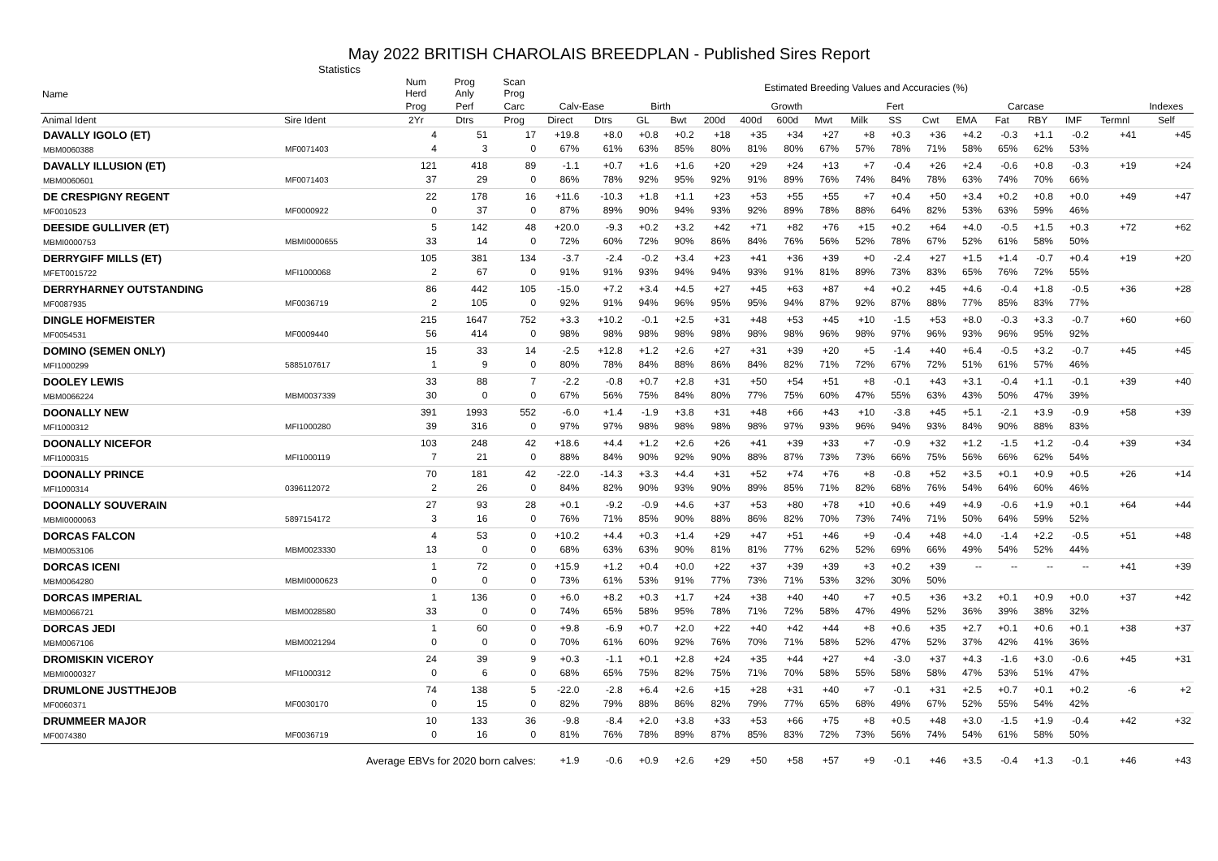May 2022 BRITISH CHAROLAIS BREEDPLAN - Published Sires Report
Statistics
| Name | | Num Herd | Prog Anly | Scan Prog | Estimated Breeding Values and Accuracies (%) | | | | | | | | | | | | | | | | |
| --- | --- | --- | --- | --- | --- | --- | --- | --- | --- | --- | --- | --- | --- | --- | --- | --- | --- | --- | --- | --- | --- |
| | | Prog | Perf | Carc | Calv-Ease | | Birth | | Growth | | | | | Fert | Carcase | | | | | | Indexes |
| Animal Ident | Sire Ident | 2Yr | Dtrs | Prog | Direct | Dtrs | GL | Bwt | 200d | 400d | 600d | Mwt | Milk | SS | Cwt | EMA | Fat | RBY | IMF | Termnl | Self |
| DAVALLY IGOLO (ET) MBM0060388 | MF0071403 | 4 4 | 51 3 | 17 0 | +19.8 67% | +8.0 61% | +0.8 63% | +0.2 85% | +18 80% | +35 81% | +34 80% | +27 67% | +8 57% | +0.3 78% | +36 71% | +4.2 58% | -0.3 65% | +1.1 62% | -0.2 53% | +41 | +45 |
| DAVALLY ILLUSION (ET) MBM0060601 | MF0071403 | 121 37 | 418 29 | 89 0 | -1.1 86% | +0.7 78% | +1.6 92% | +1.6 95% | +20 92% | +29 91% | +24 89% | +13 76% | +7 74% | -0.4 84% | +26 78% | +2.4 63% | -0.6 74% | +0.8 70% | -0.3 66% | +19 | +24 |
| DE CRESPIGNY REGENT MF0010523 | MF0000922 | 22 0 | 178 37 | 16 0 | +11.6 87% | -10.3 89% | +1.8 90% | +1.1 94% | +23 93% | +53 92% | +55 89% | +55 78% | +7 88% | +0.4 64% | +50 82% | +3.4 53% | +0.2 63% | +0.8 59% | +0.0 46% | +49 | +47 |
| DEESIDE GULLIVER (ET) MBMI0000753 | MBMI0000655 | 5 33 | 142 14 | 48 0 | +20.0 72% | -9.3 60% | +0.2 72% | +3.2 90% | +42 86% | +71 84% | +82 76% | +76 56% | +15 52% | +0.2 78% | +64 67% | +4.0 52% | -0.5 61% | +1.5 58% | +0.3 50% | +72 | +62 |
| DERRYGIFF MILLS (ET) MFET0015722 | MFI1000068 | 105 2 | 381 67 | 134 0 | -3.7 91% | -2.4 91% | -0.2 93% | +3.4 94% | +23 94% | +41 93% | +36 91% | +39 81% | +0 89% | -2.4 73% | +27 83% | +1.5 65% | +1.4 76% | -0.7 72% | +0.4 55% | +19 | +20 |
| DERRYHARNEY OUTSTANDING MF0087935 | MF0036719 | 86 2 | 442 105 | 105 0 | -15.0 92% | +7.2 91% | +3.4 94% | +4.5 96% | +27 95% | +45 95% | +63 94% | +87 87% | +4 92% | +0.2 87% | +45 88% | +4.6 77% | -0.4 85% | +1.8 83% | -0.5 77% | +36 | +28 |
| DINGLE HOFMEISTER MF0054531 | MF0009440 | 215 56 | 1647 414 | 752 0 | +3.3 98% | +10.2 98% | -0.1 98% | +2.5 98% | +31 98% | +48 98% | +53 98% | +45 96% | +10 98% | -1.5 97% | +53 96% | +8.0 93% | -0.3 96% | +3.3 95% | -0.7 92% | +60 | +60 |
| DOMINO (SEMEN ONLY) MFI1000299 | 5885107617 | 15 1 | 33 9 | 14 0 | -2.5 80% | +12.8 78% | +1.2 84% | +2.6 88% | +27 86% | +31 84% | +39 82% | +20 71% | +5 72% | -1.4 67% | +40 72% | +6.4 51% | -0.5 61% | +3.2 57% | -0.7 46% | +45 | +45 |
| DOOLEY LEWIS MBM0066224 | MBM0037339 | 33 30 | 88 0 | 7 0 | -2.2 67% | -0.8 56% | +0.7 75% | +2.8 84% | +31 80% | +50 77% | +54 75% | +51 60% | +8 47% | -0.1 55% | +43 63% | +3.1 43% | -0.4 50% | +1.1 47% | -0.1 39% | +39 | +40 |
| DOONALLY NEW MFI1000312 | MFI1000280 | 391 39 | 1993 316 | 552 0 | -6.0 97% | +1.4 97% | -1.9 98% | +3.8 98% | +31 98% | +48 98% | +66 97% | +43 93% | +10 96% | -3.8 94% | +45 93% | +5.1 84% | -2.1 90% | +3.9 88% | -0.9 83% | +58 | +39 |
| DOONALLY NICEFOR MFI1000315 | MFI1000119 | 103 7 | 248 21 | 42 0 | +18.6 88% | +4.4 84% | +1.2 90% | +2.6 92% | +26 90% | +41 88% | +39 87% | +33 73% | +7 73% | -0.9 66% | +32 75% | +1.2 56% | -1.5 66% | +1.2 62% | -0.4 54% | +39 | +34 |
| DOONALLY PRINCE MFI1000314 | 0396112072 | 70 2 | 181 26 | 42 0 | -22.0 84% | -14.3 82% | +3.3 90% | +4.4 93% | +31 90% | +52 89% | +74 85% | +76 71% | +8 82% | -0.8 68% | +52 76% | +3.5 54% | +0.1 64% | +0.9 60% | +0.5 46% | +26 | +14 |
| DOONALLY SOUVERAIN MBMI0000063 | 5897154172 | 27 3 | 93 16 | 28 0 | +0.1 76% | -9.2 71% | -0.9 85% | +4.6 90% | +37 88% | +53 86% | +80 82% | +78 70% | +10 73% | +0.6 74% | +49 71% | +4.9 50% | -0.6 64% | +1.9 59% | +0.1 52% | +64 | +44 |
| DORCAS FALCON MBM0053106 | MBM0023330 | 4 13 | 53 0 | 0 0 | +10.2 68% | +4.4 63% | +0.3 63% | +1.4 90% | +29 81% | +47 81% | +51 77% | +46 62% | +9 52% | -0.4 69% | +48 66% | +4.0 49% | -1.4 54% | +2.2 52% | -0.5 44% | +51 | +48 |
| DORCAS ICENI MBM0064280 | MBMI0000623 | 1 0 | 72 0 | 0 0 | +15.9 73% | +1.2 61% | +0.4 53% | +0.0 91% | +22 77% | +37 73% | +39 71% | +39 53% | +3 32% | +0.2 30% | +39 50% | -- | -- | -- | -- | +41 | +39 |
| DORCAS IMPERIAL MBM0066721 | MBM0028580 | 1 33 | 136 0 | 0 0 | +6.0 74% | +8.2 65% | +0.3 58% | +1.7 95% | +24 78% | +38 71% | +40 72% | +40 58% | +7 47% | +0.5 49% | +36 52% | +3.2 36% | +0.1 39% | +0.9 38% | +0.0 32% | +37 | +42 |
| DORCAS JEDI MBM0067106 | MBM0021294 | 1 0 | 60 0 | 0 0 | +9.8 70% | -6.9 61% | +0.7 60% | +2.0 92% | +22 76% | +40 70% | +42 71% | +44 58% | +8 52% | +0.6 47% | +35 52% | +2.7 37% | +0.1 42% | +0.6 41% | +0.1 36% | +38 | +37 |
| DROMISKIN VICEROY MBMI0000327 | MFI1000312 | 24 0 | 39 6 | 9 0 | +0.3 68% | -1.1 65% | +0.1 75% | +2.8 82% | +24 75% | +35 71% | +44 70% | +27 58% | +4 55% | -3.0 58% | +37 58% | +4.3 47% | -1.6 53% | +3.0 51% | -0.6 47% | +45 | +31 |
| DRUMLONE JUSTTHEJOB MF0060371 | MF0030170 | 74 0 | 138 15 | 5 0 | -22.0 82% | -2.8 79% | +6.4 88% | +2.6 86% | +15 82% | +28 79% | +31 77% | +40 65% | +7 68% | -0.1 49% | +31 67% | +2.5 52% | +0.7 55% | +0.1 54% | +0.2 42% | -6 | +2 |
| DRUMMEER MAJOR MF0074380 | MF0036719 | 10 0 | 133 16 | 36 0 | -9.8 81% | -8.4 76% | +2.0 78% | +3.8 89% | +33 87% | +53 85% | +66 83% | +75 72% | +8 73% | +0.5 56% | +48 74% | +3.0 54% | -1.5 61% | +1.9 58% | -0.4 50% | +42 | +32 |
| | Average EBVs for 2020 born calves: | | | | +1.9 | -0.6 | +0.9 | +2.6 | +29 | +50 | +58 | +57 | +9 | -0.1 | +46 | +3.5 | -0.4 | +1.3 | -0.1 | +46 | +43 |